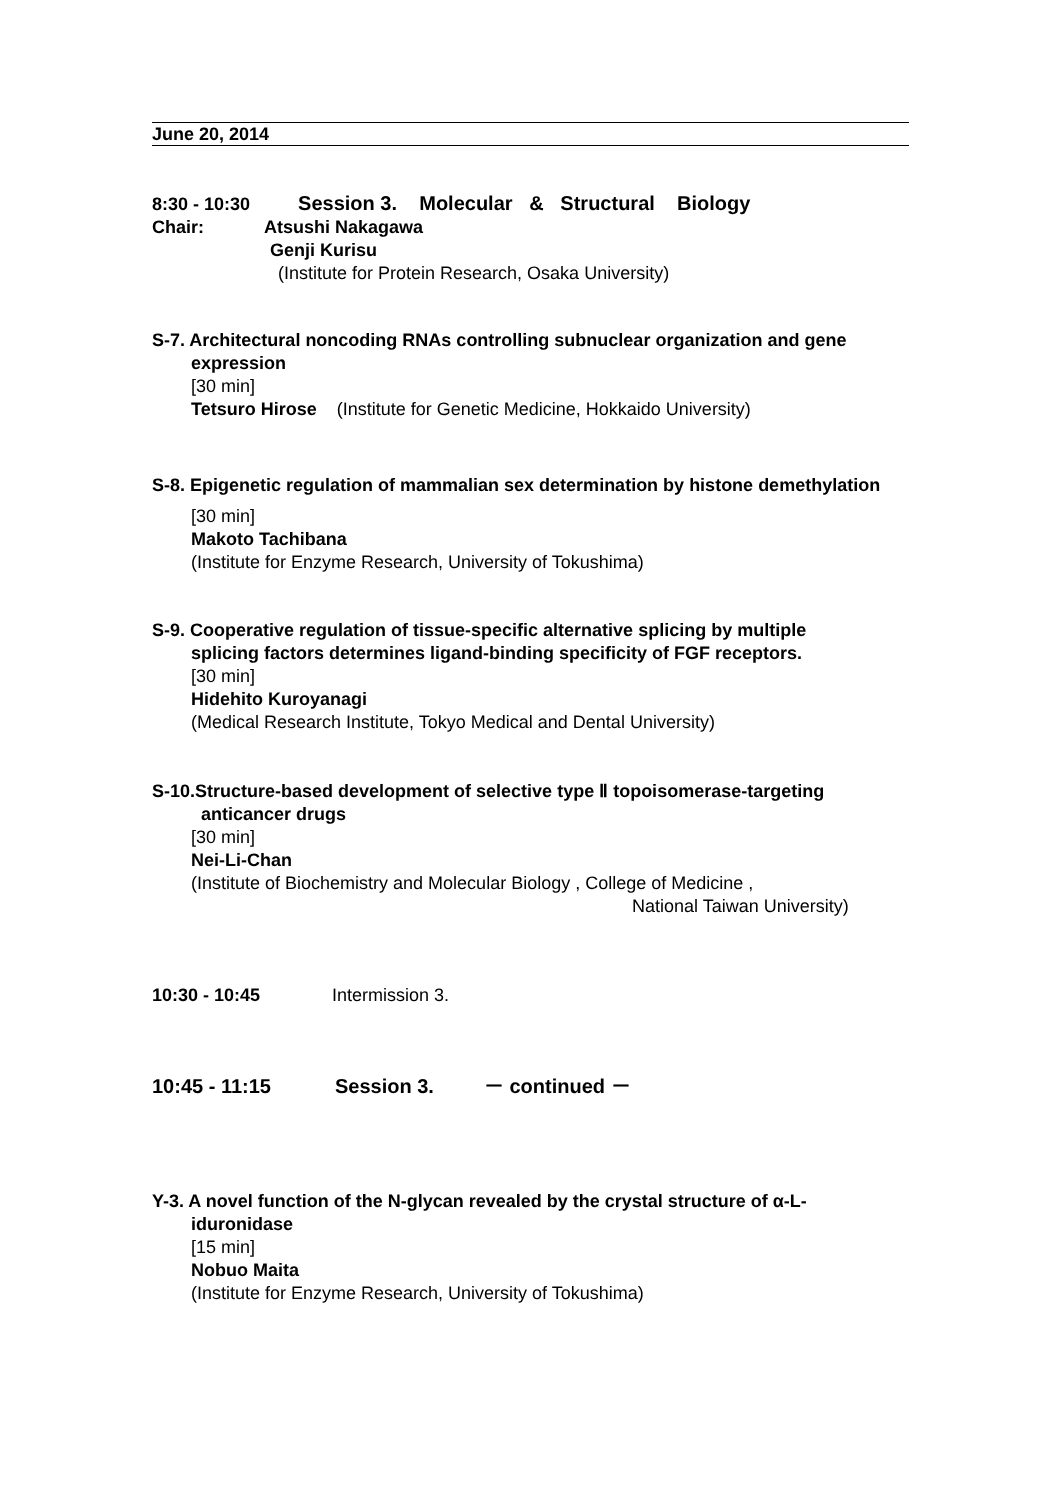June 20, 2014
8:30 - 10:30 Session 3. Molecular & Structural Biology
Chair: Atsushi Nakagawa
Genji Kurisu
(Institute for Protein Research, Osaka University)
S-7. Architectural noncoding RNAs controlling subnuclear organization and gene
expression
[30 min]
Tetsuro Hirose (Institute for Genetic Medicine, Hokkaido University)
S-8. Epigenetic regulation of mammalian sex determination by histone demethylation
[30 min]
Makoto Tachibana
(Institute for Enzyme Research, University of Tokushima)
S-9. Cooperative regulation of tissue-specific alternative splicing by multiple
splicing factors determines ligand-binding specificity of FGF receptors.
[30 min]
Hidehito Kuroyanagi
(Medical Research Institute, Tokyo Medical and Dental University)
S-10.Structure-based development of selective type Ⅱ topoisomerase-targeting
anticancer drugs
[30 min]
Nei-Li-Chan
(Institute of Biochemistry and Molecular Biology , College of Medicine ,
National Taiwan University)
10:30 - 10:45 Intermission 3.
10:45 - 11:15 Session 3. － continued －
Y-3. A novel function of the N-glycan revealed by the crystal structure of α-L-
iduronidase
[15 min]
Nobuo Maita
(Institute for Enzyme Research, University of Tokushima)